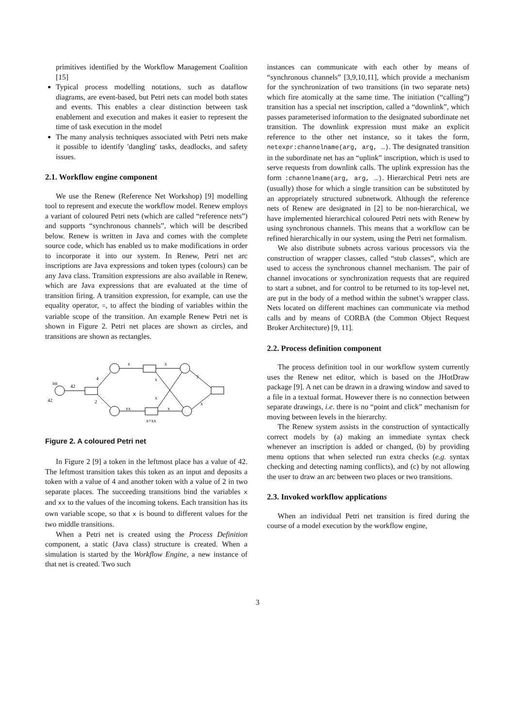primitives identified by the Workflow Management Coalition [15]
Typical process modelling notations, such as dataflow diagrams, are event-based, but Petri nets can model both states and events. This enables a clear distinction between task enablement and execution and makes it easier to represent the time of task execution in the model
The many analysis techniques associated with Petri nets make it possible to identify 'dangling' tasks, deadlocks, and safety issues.
2.1. Workflow engine component
We use the Renew (Reference Net Workshop) [9] modelling tool to represent and execute the workflow model. Renew employs a variant of coloured Petri nets (which are called “reference nets”) and supports “synchronous channels”, which will be described below. Renew is written in Java and comes with the complete source code, which has enabled us to make modifications in order to incorporate it into our system. In Renew, Petri net arc inscriptions are Java expressions and token types (colours) can be any Java class. Transition expressions are also available in Renew, which are Java expressions that are evaluated at the time of transition firing. A transition expression, for example, can use the equality operator, =, to affect the binding of variables within the variable scope of the transition. An example Renew Petri net is shown in Figure 2. Petri net places are shown as circles, and transitions are shown as rectangles.
int
42
42
4
2
x
xx
x
x
x
x
x=xx
y
x
Figure 2. A coloured Petri net
In Figure 2 [9] a token in the leftmost place has a value of 42. The leftmost transition takes this token as an input and deposits a token with a value of 4 and another token with a value of 2 in two separate places. The succeeding transitions bind the variables x and xx to the values of the incoming tokens. Each transition has its own variable scope, so that x is bound to different values for the two middle transitions.
When a Petri net is created using the Process Definition component, a static (Java class) structure is created. When a simulation is started by the Workflow Engine, a new instance of that net is created. Two such
instances can communicate with each other by means of “synchronous channels” [3,9,10,11], which provide a mechanism for the synchronization of two transitions (in two separate nets) which fire atomically at the same time. The initiation (“calling”) transition has a special net inscription, called a “downlink”, which passes parameterised information to the designated subordinate net transition. The downlink expression must make an explicit reference to the other net instance, so it takes the form, netexpr:channelname(arg, arg, …). The designated transition in the subordinate net has an “uplink” inscription, which is used to serve requests from downlink calls. The uplink expression has the form :channelname(arg, arg, …). Hierarchical Petri nets are (usually) those for which a single transition can be substituted by an appropriately structured subnetwork. Although the reference nets of Renew are designated in [2] to be non-hierarchical, we have implemented hierarchical coloured Petri nets with Renew by using synchronous channels. This means that a workflow can be refined hierarchically in our system, using the Petri net formalism.
We also distribute subnets across various processors via the construction of wrapper classes, called “stub classes”, which are used to access the synchronous channel mechanism. The pair of channel invocations or synchronization requests that are required to start a subnet, and for control to be returned to its top-level net, are put in the body of a method within the subnet’s wrapper class. Nets located on different machines can communicate via method calls and by means of CORBA (the Common Object Request Broker Architecture) [9, 11].
2.2. Process definition component
The process definition tool in our workflow system currently uses the Renew net editor, which is based on the JHotDraw package [9]. A net can be drawn in a drawing window and saved to a file in a textual format. However there is no connection between separate drawings, i.e. there is no “point and click” mechanism for moving between levels in the hierarchy.
The Renew system assists in the construction of syntactically correct models by (a) making an immediate syntax check whenever an inscription is added or changed, (b) by providing menu options that when selected run extra checks (e.g. syntax checking and detecting naming conflicts), and (c) by not allowing the user to draw an arc between two places or two transitions.
2.3. Invoked workflow applications
When an individual Petri net transition is fired during the course of a model execution by the workflow engine,
3